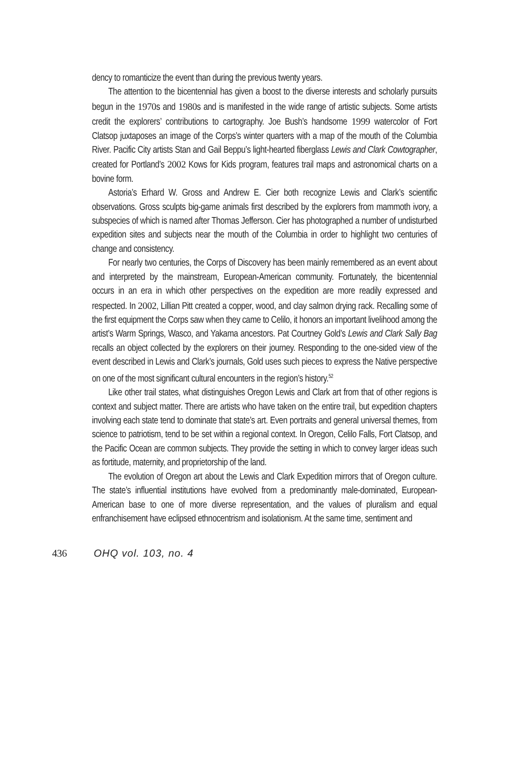dency to romanticize the event than during the previous twenty years.
The attention to the bicentennial has given a boost to the diverse interests and scholarly pursuits begun in the 1970s and 1980s and is manifested in the wide range of artistic subjects. Some artists credit the explorers’ contributions to cartography. Joe Bush’s handsome 1999 watercolor of Fort Clatsop juxtaposes an image of the Corps’s winter quarters with a map of the mouth of the Columbia River. Pacific City artists Stan and Gail Beppu’s light-hearted fiberglass Lewis and Clark Cowtographer, created for Portland’s 2002 Kows for Kids program, features trail maps and astronomical charts on a bovine form.
Astoria’s Erhard W. Gross and Andrew E. Cier both recognize Lewis and Clark’s scientific observations. Gross sculpts big-game animals first described by the explorers from mammoth ivory, a subspecies of which is named after Thomas Jefferson. Cier has photographed a number of undisturbed expedition sites and subjects near the mouth of the Columbia in order to highlight two centuries of change and consistency.
For nearly two centuries, the Corps of Discovery has been mainly remembered as an event about and interpreted by the mainstream, European-American community. Fortunately, the bicentennial occurs in an era in which other perspectives on the expedition are more readily expressed and respected. In 2002, Lillian Pitt created a copper, wood, and clay salmon drying rack. Recalling some of the first equipment the Corps saw when they came to Celilo, it honors an important livelihood among the artist’s Warm Springs, Wasco, and Yakama ancestors. Pat Courtney Gold’s Lewis and Clark Sally Bag recalls an object collected by the explorers on their journey. Responding to the one-sided view of the event described in Lewis and Clark’s journals, Gold uses such pieces to express the Native perspective on one of the most significant cultural encounters in the region’s history.<sup>52</sup>
Like other trail states, what distinguishes Oregon Lewis and Clark art from that of other regions is context and subject matter. There are artists who have taken on the entire trail, but expedition chapters involving each state tend to dominate that state’s art. Even portraits and general universal themes, from science to patriotism, tend to be set within a regional context. In Oregon, Celilo Falls, Fort Clatsop, and the Pacific Ocean are common subjects. They provide the setting in which to convey larger ideas such as fortitude, maternity, and proprietorship of the land.
The evolution of Oregon art about the Lewis and Clark Expedition mirrors that of Oregon culture. The state’s influential institutions have evolved from a predominantly male-dominated, European-American base to one of more diverse representation, and the values of pluralism and equal enfranchisement have eclipsed ethnocentrism and isolationism. At the same time, sentiment and
436 OHQ vol. 103, no. 4